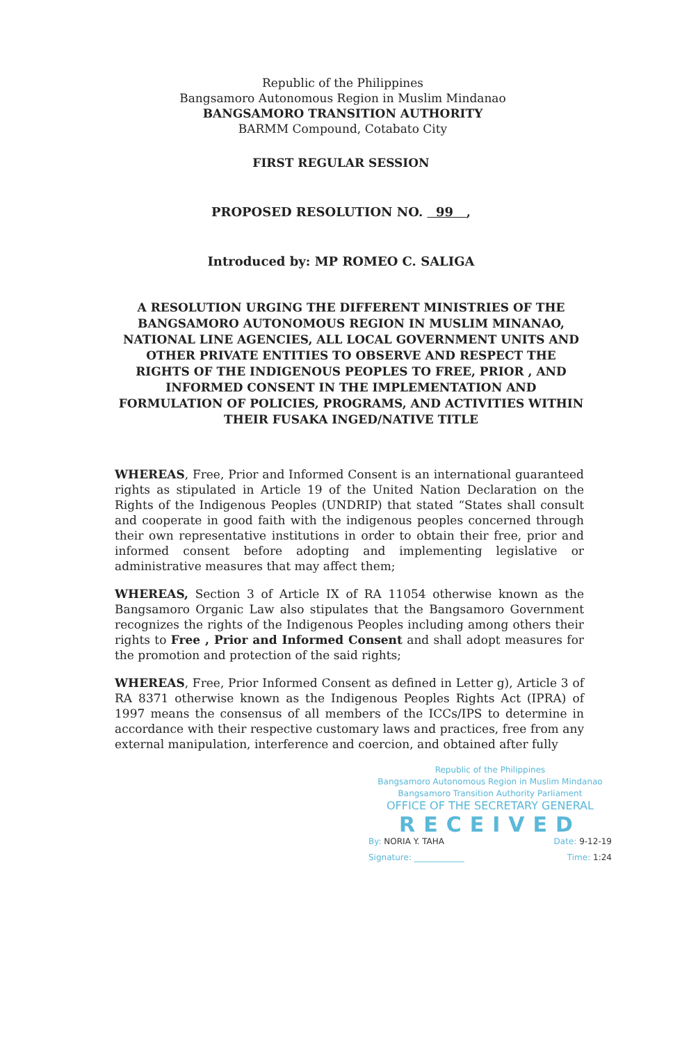Republic of the Philippines
Bangsamoro Autonomous Region in Muslim Mindanao
BANGSAMORO TRANSITION AUTHORITY
BARMM Compound, Cotabato City
FIRST REGULAR SESSION
PROPOSED RESOLUTION NO. 99 ,
Introduced by: MP ROMEO C. SALIGA
A RESOLUTION URGING THE DIFFERENT MINISTRIES OF THE BANGSAMORO AUTONOMOUS REGION IN MUSLIM MINANAO, NATIONAL LINE AGENCIES, ALL LOCAL GOVERNMENT UNITS AND OTHER PRIVATE ENTITIES TO OBSERVE AND RESPECT THE RIGHTS OF THE INDIGENOUS PEOPLES TO FREE, PRIOR , AND INFORMED CONSENT IN THE IMPLEMENTATION AND FORMULATION OF POLICIES, PROGRAMS, AND ACTIVITIES WITHIN THEIR FUSAKA INGED/NATIVE TITLE
WHEREAS, Free, Prior and Informed Consent is an international guaranteed rights as stipulated in Article 19 of the United Nation Declaration on the Rights of the Indigenous Peoples (UNDRIP) that stated “States shall consult and cooperate in good faith with the indigenous peoples concerned through their own representative institutions in order to obtain their free, prior and informed consent before adopting and implementing legislative or administrative measures that may affect them;
WHEREAS, Section 3 of Article IX of RA 11054 otherwise known as the Bangsamoro Organic Law also stipulates that the Bangsamoro Government recognizes the rights of the Indigenous Peoples including among others their rights to Free , Prior and Informed Consent and shall adopt measures for the promotion and protection of the said rights;
WHEREAS, Free, Prior Informed Consent as defined in Letter g), Article 3 of RA 8371 otherwise known as the Indigenous Peoples Rights Act (IPRA) of 1997 means the consensus of all members of the ICCs/IPS to determine in accordance with their respective customary laws and practices, free from any external manipulation, interference and coercion, and obtained after fully
Republic of the Philippines
Bangsamoro Autonomous Region in Muslim Mindanao
Bangsamoro Transition Authority Parliament
OFFICE OF THE SECRETARY GENERAL
RECEIVED
By: NORIA Y. TAHA Date: 9-12-19
Signature: ____________ Time: 1:24